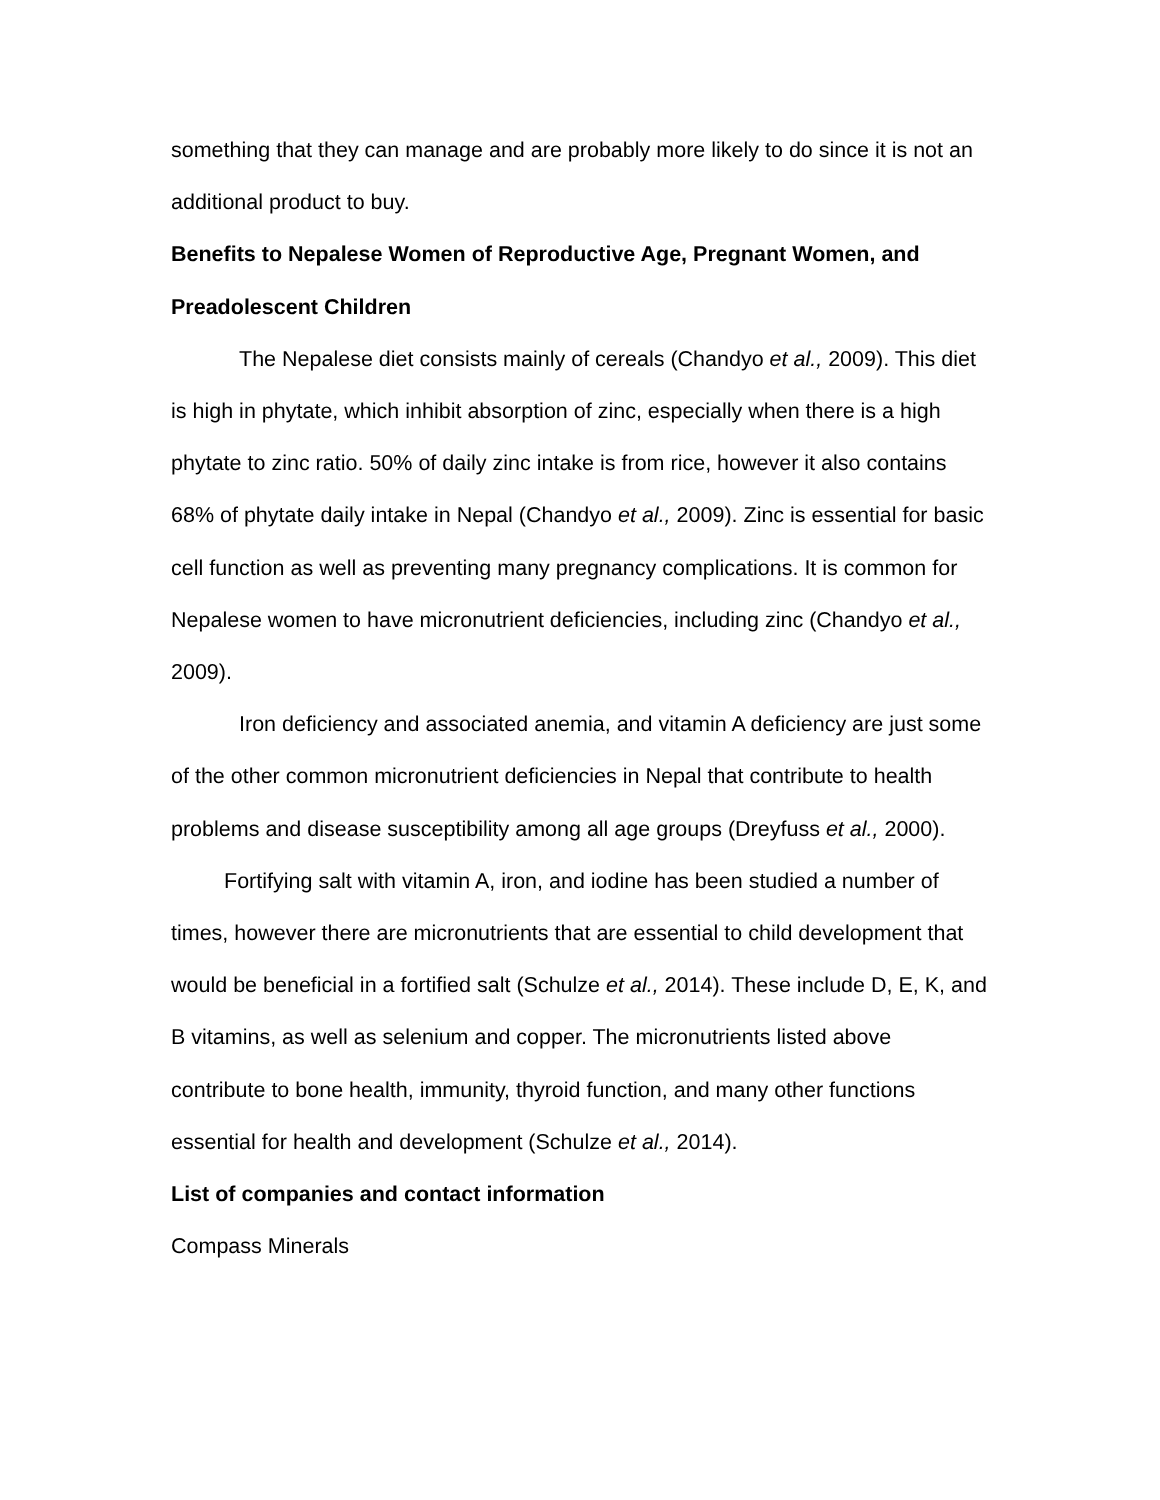something that they can manage and are probably more likely to do since it is not an additional product to buy.
Benefits to Nepalese Women of Reproductive Age, Pregnant Women, and Preadolescent Children
The Nepalese diet consists mainly of cereals (Chandyo et al., 2009). This diet is high in phytate, which inhibit absorption of zinc, especially when there is a high phytate to zinc ratio. 50% of daily zinc intake is from rice, however it also contains 68% of phytate daily intake in Nepal (Chandyo et al., 2009). Zinc is essential for basic cell function as well as preventing many pregnancy complications. It is common for Nepalese women to have micronutrient deficiencies, including zinc (Chandyo et al., 2009).
Iron deficiency and associated anemia, and vitamin A deficiency are just some of the other common micronutrient deficiencies in Nepal that contribute to health problems and disease susceptibility among all age groups (Dreyfuss et al., 2000).
Fortifying salt with vitamin A, iron, and iodine has been studied a number of times, however there are micronutrients that are essential to child development that would be beneficial in a fortified salt (Schulze et al., 2014). These include D, E, K, and B vitamins, as well as selenium and copper. The micronutrients listed above contribute to bone health, immunity, thyroid function, and many other functions essential for health and development (Schulze et al., 2014).
List of companies and contact information
Compass Minerals